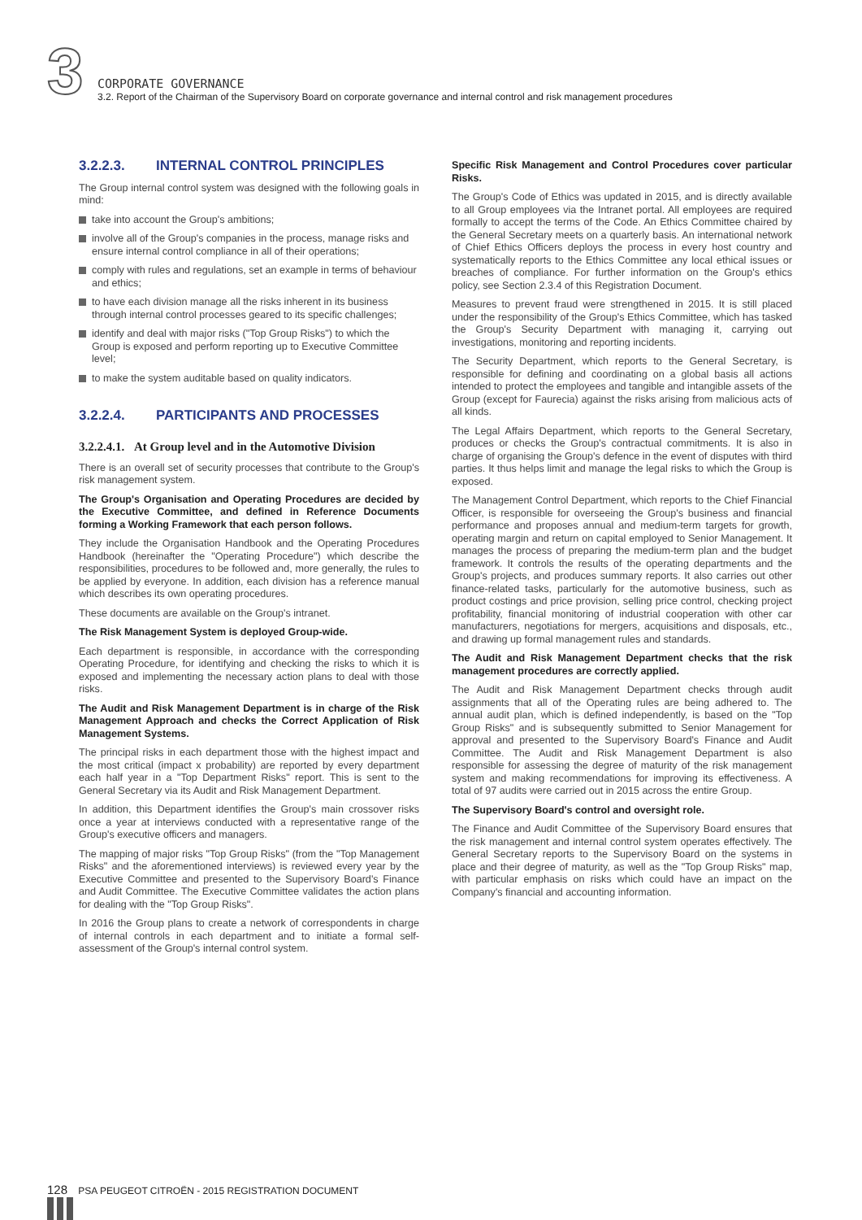3
CORPORATE GOVERNANCE
3.2. Report of the Chairman of the Supervisory Board on corporate governance and internal control and risk management procedures
3.2.2.3. INTERNAL CONTROL PRINCIPLES
The Group internal control system was designed with the following goals in mind:
take into account the Group's ambitions;
involve all of the Group's companies in the process, manage risks and ensure internal control compliance in all of their operations;
comply with rules and regulations, set an example in terms of behaviour and ethics;
to have each division manage all the risks inherent in its business through internal control processes geared to its specific challenges;
identify and deal with major risks ("Top Group Risks") to which the Group is exposed and perform reporting up to Executive Committee level;
to make the system auditable based on quality indicators.
3.2.2.4. PARTICIPANTS AND PROCESSES
3.2.2.4.1. At Group level and in the Automotive Division
There is an overall set of security processes that contribute to the Group's risk management system.
The Group's Organisation and Operating Procedures are decided by the Executive Committee, and defined in Reference Documents forming a Working Framework that each person follows.
They include the Organisation Handbook and the Operating Procedures Handbook (hereinafter the "Operating Procedure") which describe the responsibilities, procedures to be followed and, more generally, the rules to be applied by everyone. In addition, each division has a reference manual which describes its own operating procedures.
These documents are available on the Group's intranet.
The Risk Management System is deployed Group-wide.
Each department is responsible, in accordance with the corresponding Operating Procedure, for identifying and checking the risks to which it is exposed and implementing the necessary action plans to deal with those risks.
The Audit and Risk Management Department is in charge of the Risk Management Approach and checks the Correct Application of Risk Management Systems.
The principal risks in each department those with the highest impact and the most critical (impact x probability) are reported by every department each half year in a "Top Department Risks" report. This is sent to the General Secretary via its Audit and Risk Management Department.
In addition, this Department identifies the Group's main crossover risks once a year at interviews conducted with a representative range of the Group's executive officers and managers.
The mapping of major risks "Top Group Risks" (from the "Top Management Risks" and the aforementioned interviews) is reviewed every year by the Executive Committee and presented to the Supervisory Board's Finance and Audit Committee. The Executive Committee validates the action plans for dealing with the "Top Group Risks".
In 2016 the Group plans to create a network of correspondents in charge of internal controls in each department and to initiate a formal self-assessment of the Group's internal control system.
Specific Risk Management and Control Procedures cover particular Risks.
The Group's Code of Ethics was updated in 2015, and is directly available to all Group employees via the Intranet portal. All employees are required formally to accept the terms of the Code. An Ethics Committee chaired by the General Secretary meets on a quarterly basis. An international network of Chief Ethics Officers deploys the process in every host country and systematically reports to the Ethics Committee any local ethical issues or breaches of compliance. For further information on the Group's ethics policy, see Section 2.3.4 of this Registration Document.
Measures to prevent fraud were strengthened in 2015. It is still placed under the responsibility of the Group's Ethics Committee, which has tasked the Group's Security Department with managing it, carrying out investigations, monitoring and reporting incidents.
The Security Department, which reports to the General Secretary, is responsible for defining and coordinating on a global basis all actions intended to protect the employees and tangible and intangible assets of the Group (except for Faurecia) against the risks arising from malicious acts of all kinds.
The Legal Affairs Department, which reports to the General Secretary, produces or checks the Group's contractual commitments. It is also in charge of organising the Group's defence in the event of disputes with third parties. It thus helps limit and manage the legal risks to which the Group is exposed.
The Management Control Department, which reports to the Chief Financial Officer, is responsible for overseeing the Group's business and financial performance and proposes annual and medium-term targets for growth, operating margin and return on capital employed to Senior Management. It manages the process of preparing the medium-term plan and the budget framework. It controls the results of the operating departments and the Group's projects, and produces summary reports. It also carries out other finance-related tasks, particularly for the automotive business, such as product costings and price provision, selling price control, checking project profitability, financial monitoring of industrial cooperation with other car manufacturers, negotiations for mergers, acquisitions and disposals, etc., and drawing up formal management rules and standards.
The Audit and Risk Management Department checks that the risk management procedures are correctly applied.
The Audit and Risk Management Department checks through audit assignments that all of the Operating rules are being adhered to. The annual audit plan, which is defined independently, is based on the "Top Group Risks" and is subsequently submitted to Senior Management for approval and presented to the Supervisory Board's Finance and Audit Committee. The Audit and Risk Management Department is also responsible for assessing the degree of maturity of the risk management system and making recommendations for improving its effectiveness. A total of 97 audits were carried out in 2015 across the entire Group.
The Supervisory Board's control and oversight role.
The Finance and Audit Committee of the Supervisory Board ensures that the risk management and internal control system operates effectively. The General Secretary reports to the Supervisory Board on the systems in place and their degree of maturity, as well as the "Top Group Risks" map, with particular emphasis on risks which could have an impact on the Company's financial and accounting information.
128 PSA PEUGEOT CITROËN - 2015 REGISTRATION DOCUMENT